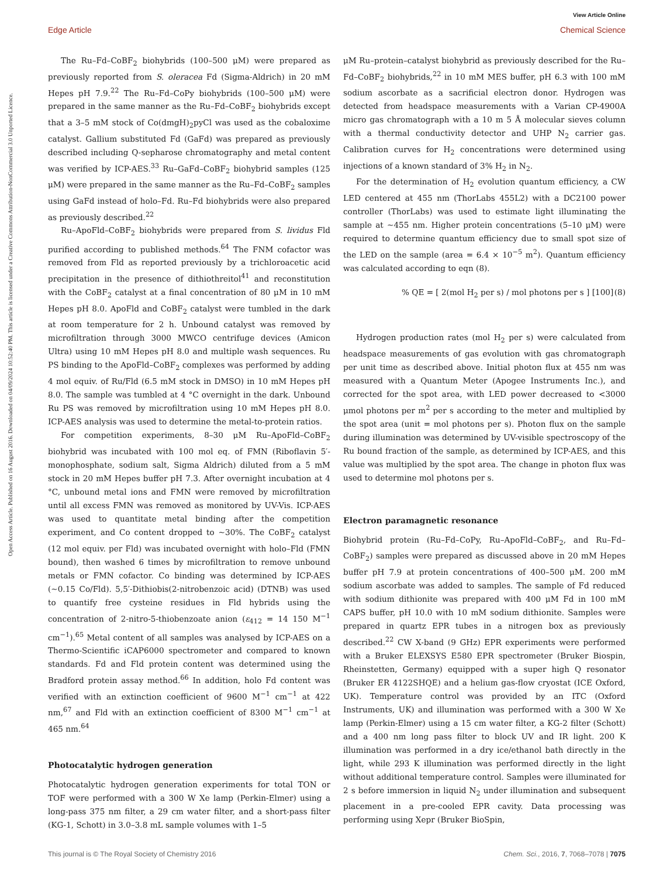View Article Online
Edge Article Chemical Science
Open Access Article. Published on 16 August 2016. Downloaded on 04/09/2024 10:52:40 PM. This article is licensed under a Creative Commons Attribution-NonCommercial 3.0 Unported Licence.
The Ru–Fd–CoBF<sub>2</sub> biohybrids (100–500 μM) were prepared as previously reported from S. oleracea Fd (Sigma-Aldrich) in 20 mM Hepes pH 7.9.<sup>22</sup> The Ru–Fd–CoPy biohybrids (100–500 μM) were prepared in the same manner as the Ru–Fd–CoBF<sub>2</sub> biohybrids except that a 3–5 mM stock of Co(dmgH)<sub>2</sub>pyCl was used as the cobaloxime catalyst. Gallium substituted Fd (GaFd) was prepared as previously described including Q-sepharose chromatography and metal content was verified by ICP-AES.<sup>33</sup> Ru–GaFd–CoBF<sub>2</sub> biohybrid samples (125 μM) were prepared in the same manner as the Ru–Fd–CoBF<sub>2</sub> samples using GaFd instead of holo–Fd. Ru–Fd biohybrids were also prepared as previously described.<sup>22</sup>
Ru–ApoFld–CoBF<sub>2</sub> biohybrids were prepared from S. lividus Fld purified according to published methods.<sup>64</sup> The FNM cofactor was removed from Fld as reported previously by a trichloroacetic acid precipitation in the presence of dithiothreitol<sup>41</sup> and reconstitution with the CoBF<sub>2</sub> catalyst at a final concentration of 80 μM in 10 mM Hepes pH 8.0. ApoFld and CoBF<sub>2</sub> catalyst were tumbled in the dark at room temperature for 2 h. Unbound catalyst was removed by microfiltration through 3000 MWCO centrifuge devices (Amicon Ultra) using 10 mM Hepes pH 8.0 and multiple wash sequences. Ru PS binding to the ApoFld–CoBF<sub>2</sub> complexes was performed by adding 4 mol equiv. of Ru/Fld (6.5 mM stock in DMSO) in 10 mM Hepes pH 8.0. The sample was tumbled at 4 °C overnight in the dark. Unbound Ru PS was removed by microfiltration using 10 mM Hepes pH 8.0. ICP-AES analysis was used to determine the metal-to-protein ratios.
For competition experiments, 8–30 μM Ru–ApoFld–CoBF<sub>2</sub> biohybrid was incubated with 100 mol eq. of FMN (Riboflavin 5′-monophosphate, sodium salt, Sigma Aldrich) diluted from a 5 mM stock in 20 mM Hepes buffer pH 7.3. After overnight incubation at 4 °C, unbound metal ions and FMN were removed by microfiltration until all excess FMN was removed as monitored by UV-Vis. ICP-AES was used to quantitate metal binding after the competition experiment, and Co content dropped to ∼30%. The CoBF<sub>2</sub> catalyst (12 mol equiv. per Fld) was incubated overnight with holo–Fld (FMN bound), then washed 6 times by microfiltration to remove unbound metals or FMN cofactor. Co binding was determined by ICP-AES (∼0.15 Co/Fld). 5,5′-Dithiobis(2-nitrobenzoic acid) (DTNB) was used to quantify free cysteine residues in Fld hybrids using the concentration of 2-nitro-5-thiobenzoate anion (ε<sub>412</sub> = 14 150 M<sup>−1</sup> cm<sup>−1</sup>).<sup>65</sup> Metal content of all samples was analysed by ICP-AES on a Thermo-Scientific iCAP6000 spectrometer and compared to known standards. Fd and Fld protein content was determined using the Bradford protein assay method.<sup>66</sup> In addition, holo Fd content was verified with an extinction coefficient of 9600 M<sup>−1</sup> cm<sup>−1</sup> at 422 nm,<sup>67</sup> and Fld with an extinction coefficient of 8300 M<sup>−1</sup> cm<sup>−1</sup> at 465 nm.<sup>64</sup>
Photocatalytic hydrogen generation
Photocatalytic hydrogen generation experiments for total TON or TOF were performed with a 300 W Xe lamp (Perkin-Elmer) using a long-pass 375 nm filter, a 29 cm water filter, and a short-pass filter (KG-1, Schott) in 3.0–3.8 mL sample volumes with 1–5
μM Ru–protein–catalyst biohybrid as previously described for the Ru–Fd–CoBF<sub>2</sub> biohybrids,<sup>22</sup> in 10 mM MES buffer, pH 6.3 with 100 mM sodium ascorbate as a sacrificial electron donor. Hydrogen was detected from headspace measurements with a Varian CP-4900A micro gas chromatograph with a 10 m 5 Å molecular sieves column with a thermal conductivity detector and UHP N<sub>2</sub> carrier gas. Calibration curves for H<sub>2</sub> concentrations were determined using injections of a known standard of 3% H<sub>2</sub> in N<sub>2</sub>.
For the determination of H<sub>2</sub> evolution quantum efficiency, a CW LED centered at 455 nm (ThorLabs 455L2) with a DC2100 power controller (ThorLabs) was used to estimate light illuminating the sample at ∼455 nm. Higher protein concentrations (5–10 μM) were required to determine quantum efficiency due to small spot size of the LED on the sample (area = 6.4 × 10<sup>−5</sup> m<sup>2</sup>). Quantum efficiency was calculated according to eqn (8).
% QE = [ 2(mol H<sub>2</sub> per s) / mol photons per s ] [100] (8)
Hydrogen production rates (mol H<sub>2</sub> per s) were calculated from headspace measurements of gas evolution with gas chromatograph per unit time as described above. Initial photon flux at 455 nm was measured with a Quantum Meter (Apogee Instruments Inc.), and corrected for the spot area, with LED power decreased to <3000 μmol photons per m<sup>2</sup> per s according to the meter and multiplied by the spot area (unit = mol photons per s). Photon flux on the sample during illumination was determined by UV-visible spectroscopy of the Ru bound fraction of the sample, as determined by ICP-AES, and this value was multiplied by the spot area. The change in photon flux was used to determine mol photons per s.
Electron paramagnetic resonance
Biohybrid protein (Ru–Fd–CoPy, Ru–ApoFld–CoBF<sub>2</sub>, and Ru–Fd–CoBF<sub>2</sub>) samples were prepared as discussed above in 20 mM Hepes buffer pH 7.9 at protein concentrations of 400–500 μM. 200 mM sodium ascorbate was added to samples. The sample of Fd reduced with sodium dithionite was prepared with 400 μM Fd in 100 mM CAPS buffer, pH 10.0 with 10 mM sodium dithionite. Samples were prepared in quartz EPR tubes in a nitrogen box as previously described.<sup>22</sup> CW X-band (9 GHz) EPR experiments were performed with a Bruker ELEXSYS E580 EPR spectrometer (Bruker Biospin, Rheinstetten, Germany) equipped with a super high Q resonator (Bruker ER 4122SHQE) and a helium gas-flow cryostat (ICE Oxford, UK). Temperature control was provided by an ITC (Oxford Instruments, UK) and illumination was performed with a 300 W Xe lamp (Perkin-Elmer) using a 15 cm water filter, a KG-2 filter (Schott) and a 400 nm long pass filter to block UV and IR light. 200 K illumination was performed in a dry ice/ethanol bath directly in the light, while 293 K illumination was performed directly in the light without additional temperature control. Samples were illuminated for 2 s before immersion in liquid N<sub>2</sub> under illumination and subsequent placement in a pre-cooled EPR cavity. Data processing was performing using Xepr (Bruker BioSpin,
This journal is © The Royal Society of Chemistry 2016 Chem. Sci., 2016, 7, 7068–7078 | 7075